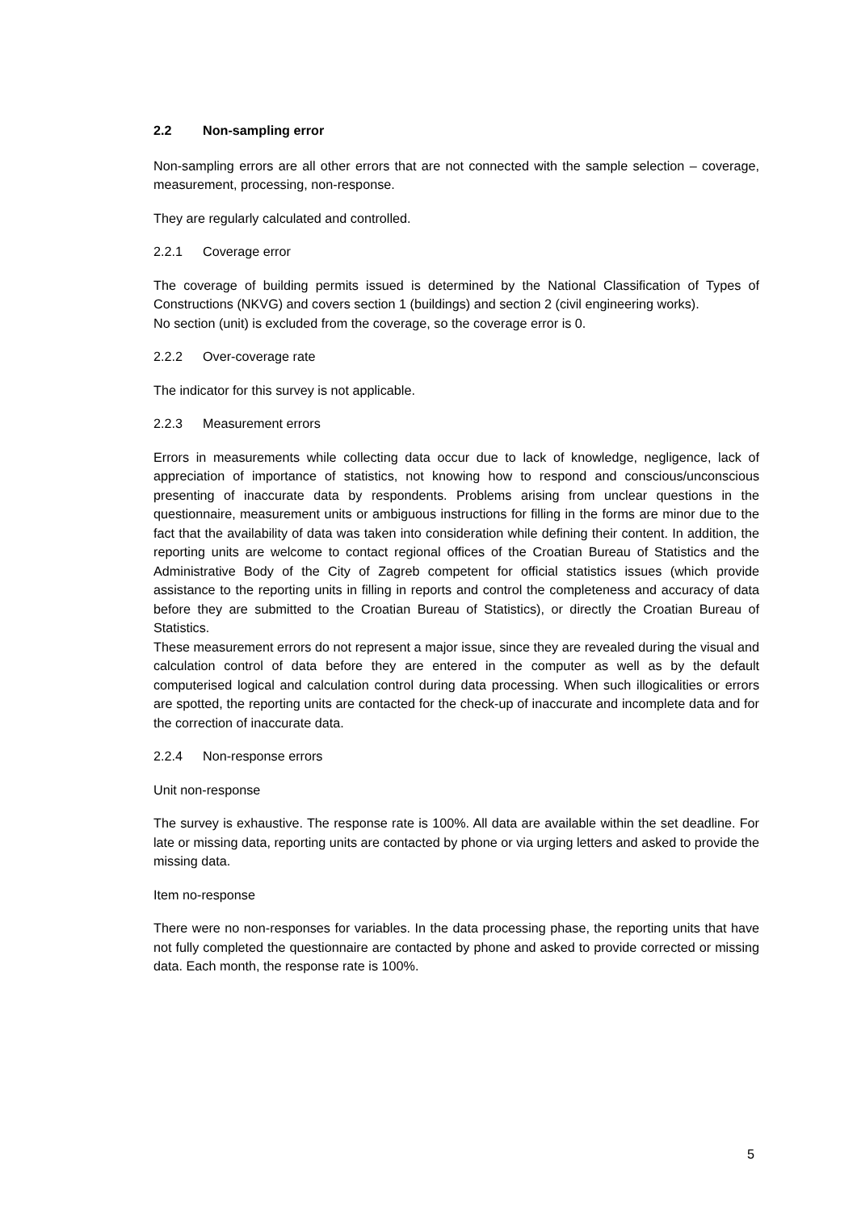2.2 Non-sampling error
Non-sampling errors are all other errors that are not connected with the sample selection – coverage, measurement, processing, non-response.
They are regularly calculated and controlled.
2.2.1 Coverage error
The coverage of building permits issued is determined by the National Classification of Types of Constructions (NKVG) and covers section 1 (buildings) and section 2 (civil engineering works).
No section (unit) is excluded from the coverage, so the coverage error is 0.
2.2.2 Over-coverage rate
The indicator for this survey is not applicable.
2.2.3 Measurement errors
Errors in measurements while collecting data occur due to lack of knowledge, negligence, lack of appreciation of importance of statistics, not knowing how to respond and conscious/unconscious presenting of inaccurate data by respondents. Problems arising from unclear questions in the questionnaire, measurement units or ambiguous instructions for filling in the forms are minor due to the fact that the availability of data was taken into consideration while defining their content. In addition, the reporting units are welcome to contact regional offices of the Croatian Bureau of Statistics and the Administrative Body of the City of Zagreb competent for official statistics issues (which provide assistance to the reporting units in filling in reports and control the completeness and accuracy of data before they are submitted to the Croatian Bureau of Statistics), or directly the Croatian Bureau of Statistics.
These measurement errors do not represent a major issue, since they are revealed during the visual and calculation control of data before they are entered in the computer as well as by the default computerised logical and calculation control during data processing. When such illogicalities or errors are spotted, the reporting units are contacted for the check-up of inaccurate and incomplete data and for the correction of inaccurate data.
2.2.4 Non-response errors
Unit non-response
The survey is exhaustive. The response rate is 100%. All data are available within the set deadline. For late or missing data, reporting units are contacted by phone or via urging letters and asked to provide the missing data.
Item no-response
There were no non-responses for variables. In the data processing phase, the reporting units that have not fully completed the questionnaire are contacted by phone and asked to provide corrected or missing data. Each month, the response rate is 100%.
5